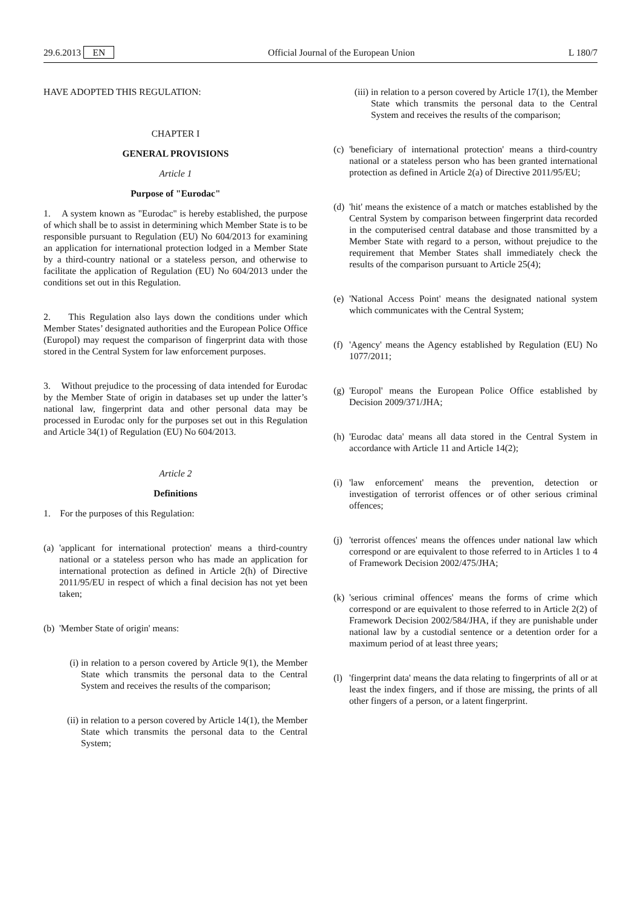29.6.2013 EN Official Journal of the European Union L 180/7
HAVE ADOPTED THIS REGULATION:
CHAPTER I
GENERAL PROVISIONS
Article 1
Purpose of "Eurodac"
1. A system known as "Eurodac" is hereby established, the purpose of which shall be to assist in determining which Member State is to be responsible pursuant to Regulation (EU) No 604/2013 for examining an application for international protection lodged in a Member State by a third-country national or a stateless person, and otherwise to facilitate the application of Regulation (EU) No 604/2013 under the conditions set out in this Regulation.
2. This Regulation also lays down the conditions under which Member States’ designated authorities and the European Police Office (Europol) may request the comparison of fingerprint data with those stored in the Central System for law enforcement purposes.
3. Without prejudice to the processing of data intended for Eurodac by the Member State of origin in databases set up under the latter’s national law, fingerprint data and other personal data may be processed in Eurodac only for the purposes set out in this Regulation and Article 34(1) of Regulation (EU) No 604/2013.
Article 2
Definitions
1. For the purposes of this Regulation:
(a) 'applicant for international protection' means a third-country national or a stateless person who has made an application for international protection as defined in Article 2(h) of Directive 2011/95/EU in respect of which a final decision has not yet been taken;
(b) 'Member State of origin' means:
(i) in relation to a person covered by Article 9(1), the Member State which transmits the personal data to the Central System and receives the results of the comparison;
(ii) in relation to a person covered by Article 14(1), the Member State which transmits the personal data to the Central System;
(iii) in relation to a person covered by Article 17(1), the Member State which transmits the personal data to the Central System and receives the results of the comparison;
(c) 'beneficiary of international protection' means a third-country national or a stateless person who has been granted international protection as defined in Article 2(a) of Directive 2011/95/EU;
(d) 'hit' means the existence of a match or matches established by the Central System by comparison between fingerprint data recorded in the computerised central database and those transmitted by a Member State with regard to a person, without prejudice to the requirement that Member States shall immediately check the results of the comparison pursuant to Article 25(4);
(e) 'National Access Point' means the designated national system which communicates with the Central System;
(f) 'Agency' means the Agency established by Regulation (EU) No 1077/2011;
(g) 'Europol' means the European Police Office established by Decision 2009/371/JHA;
(h) 'Eurodac data' means all data stored in the Central System in accordance with Article 11 and Article 14(2);
(i) 'law enforcement' means the prevention, detection or investigation of terrorist offences or of other serious criminal offences;
(j) 'terrorist offences' means the offences under national law which correspond or are equivalent to those referred to in Articles 1 to 4 of Framework Decision 2002/475/JHA;
(k) 'serious criminal offences' means the forms of crime which correspond or are equivalent to those referred to in Article 2(2) of Framework Decision 2002/584/JHA, if they are punishable under national law by a custodial sentence or a detention order for a maximum period of at least three years;
(l) 'fingerprint data' means the data relating to fingerprints of all or at least the index fingers, and if those are missing, the prints of all other fingers of a person, or a latent fingerprint.